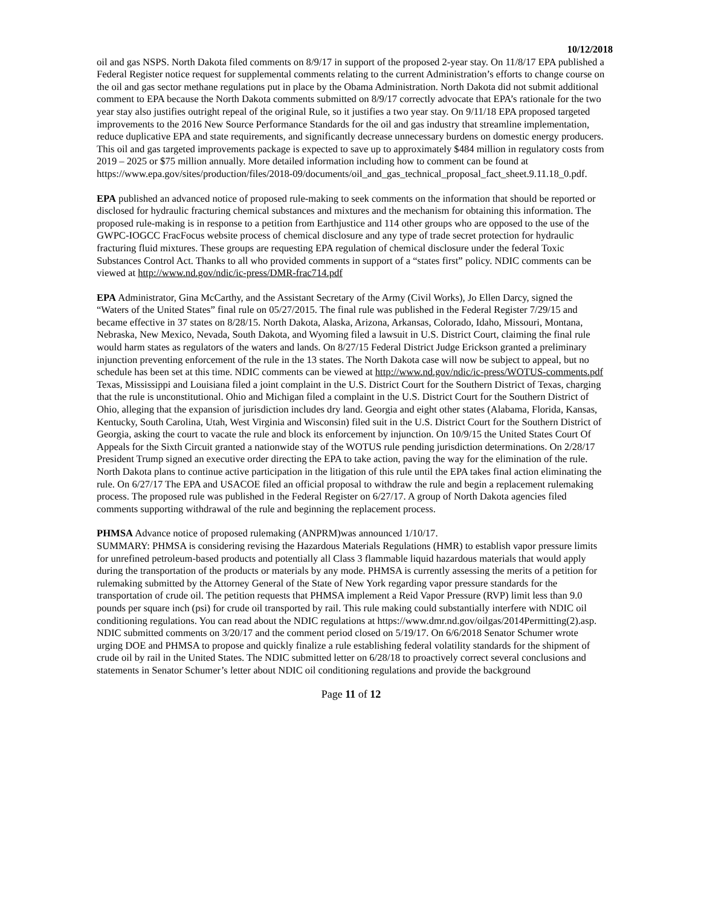10/12/2018
oil and gas NSPS. North Dakota filed comments on 8/9/17 in support of the proposed 2-year stay. On 11/8/17 EPA published a Federal Register notice request for supplemental comments relating to the current Administration’s efforts to change course on the oil and gas sector methane regulations put in place by the Obama Administration. North Dakota did not submit additional comment to EPA because the North Dakota comments submitted on 8/9/17 correctly advocate that EPA’s rationale for the two year stay also justifies outright repeal of the original Rule, so it justifies a two year stay. On 9/11/18 EPA proposed targeted improvements to the 2016 New Source Performance Standards for the oil and gas industry that streamline implementation, reduce duplicative EPA and state requirements, and significantly decrease unnecessary burdens on domestic energy producers. This oil and gas targeted improvements package is expected to save up to approximately $484 million in regulatory costs from 2019 – 2025 or $75 million annually. More detailed information including how to comment can be found at https://www.epa.gov/sites/production/files/2018-09/documents/oil_and_gas_technical_proposal_fact_sheet.9.11.18_0.pdf.
EPA published an advanced notice of proposed rule-making to seek comments on the information that should be reported or disclosed for hydraulic fracturing chemical substances and mixtures and the mechanism for obtaining this information. The proposed rule-making is in response to a petition from Earthjustice and 114 other groups who are opposed to the use of the GWPC-IOGCC FracFocus website process of chemical disclosure and any type of trade secret protection for hydraulic fracturing fluid mixtures. These groups are requesting EPA regulation of chemical disclosure under the federal Toxic Substances Control Act. Thanks to all who provided comments in support of a “states first” policy. NDIC comments can be viewed at http://www.nd.gov/ndic/ic-press/DMR-frac714.pdf
EPA Administrator, Gina McCarthy, and the Assistant Secretary of the Army (Civil Works), Jo Ellen Darcy, signed the “Waters of the United States” final rule on 05/27/2015. The final rule was published in the Federal Register 7/29/15 and became effective in 37 states on 8/28/15. North Dakota, Alaska, Arizona, Arkansas, Colorado, Idaho, Missouri, Montana, Nebraska, New Mexico, Nevada, South Dakota, and Wyoming filed a lawsuit in U.S. District Court, claiming the final rule would harm states as regulators of the waters and lands. On 8/27/15 Federal District Judge Erickson granted a preliminary injunction preventing enforcement of the rule in the 13 states. The North Dakota case will now be subject to appeal, but no schedule has been set at this time. NDIC comments can be viewed at http://www.nd.gov/ndic/ic-press/WOTUS-comments.pdf Texas, Mississippi and Louisiana filed a joint complaint in the U.S. District Court for the Southern District of Texas, charging that the rule is unconstitutional. Ohio and Michigan filed a complaint in the U.S. District Court for the Southern District of Ohio, alleging that the expansion of jurisdiction includes dry land. Georgia and eight other states (Alabama, Florida, Kansas, Kentucky, South Carolina, Utah, West Virginia and Wisconsin) filed suit in the U.S. District Court for the Southern District of Georgia, asking the court to vacate the rule and block its enforcement by injunction. On 10/9/15 the United States Court Of Appeals for the Sixth Circuit granted a nationwide stay of the WOTUS rule pending jurisdiction determinations. On 2/28/17 President Trump signed an executive order directing the EPA to take action, paving the way for the elimination of the rule. North Dakota plans to continue active participation in the litigation of this rule until the EPA takes final action eliminating the rule. On 6/27/17 The EPA and USACOE filed an official proposal to withdraw the rule and begin a replacement rulemaking process. The proposed rule was published in the Federal Register on 6/27/17. A group of North Dakota agencies filed comments supporting withdrawal of the rule and beginning the replacement process.
PHMSA Advance notice of proposed rulemaking (ANPRM)was announced 1/10/17.
SUMMARY: PHMSA is considering revising the Hazardous Materials Regulations (HMR) to establish vapor pressure limits for unrefined petroleum-based products and potentially all Class 3 flammable liquid hazardous materials that would apply during the transportation of the products or materials by any mode. PHMSA is currently assessing the merits of a petition for rulemaking submitted by the Attorney General of the State of New York regarding vapor pressure standards for the transportation of crude oil. The petition requests that PHMSA implement a Reid Vapor Pressure (RVP) limit less than 9.0 pounds per square inch (psi) for crude oil transported by rail. This rule making could substantially interfere with NDIC oil conditioning regulations. You can read about the NDIC regulations at https://www.dmr.nd.gov/oilgas/2014Permitting(2).asp. NDIC submitted comments on 3/20/17 and the comment period closed on 5/19/17. On 6/6/2018 Senator Schumer wrote urging DOE and PHMSA to propose and quickly finalize a rule establishing federal volatility standards for the shipment of crude oil by rail in the United States. The NDIC submitted letter on 6/28/18 to proactively correct several conclusions and statements in Senator Schumer’s letter about NDIC oil conditioning regulations and provide the background
Page 11 of 12